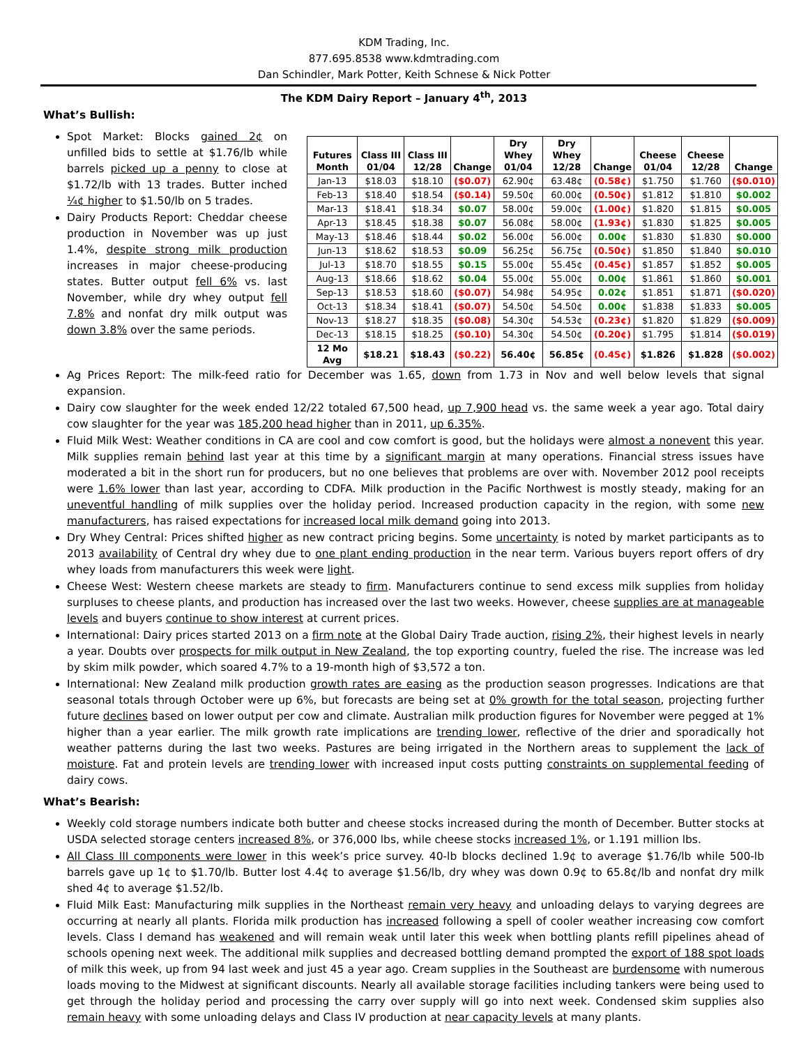KDM Trading, Inc.
877.695.8538 www.kdmtrading.com
Dan Schindler, Mark Potter, Keith Schnese & Nick Potter
The KDM Dairy Report – January 4<sup>th</sup>, 2013
What’s Bullish:
Spot Market: Blocks gained 2¢ on unfilled bids to settle at $1.76/lb while barrels picked up a penny to close at $1.72/lb with 13 trades. Butter inched ¼¢ higher to $1.50/lb on 5 trades.
Dairy Products Report: Cheddar cheese production in November was up just 1.4%, despite strong milk production increases in major cheese-producing states. Butter output fell 6% vs. last November, while dry whey output fell 7.8% and nonfat dry milk output was down 3.8% over the same periods.
| Futures Month | Class III 01/04 | Class III 12/28 | Change | Dry Whey 01/04 | Dry Whey 12/28 | Change | Cheese 01/04 | Cheese 12/28 | Change |
| --- | --- | --- | --- | --- | --- | --- | --- | --- | --- |
| Jan-13 | $18.03 | $18.10 | ($0.07) | 62.90¢ | 63.48¢ | (0.58¢) | $1.750 | $1.760 | ($0.010) |
| Feb-13 | $18.40 | $18.54 | ($0.14) | 59.50¢ | 60.00¢ | (0.50¢) | $1.812 | $1.810 | $0.002 |
| Mar-13 | $18.41 | $18.34 | $0.07 | 58.00¢ | 59.00¢ | (1.00¢) | $1.820 | $1.815 | $0.005 |
| Apr-13 | $18.45 | $18.38 | $0.07 | 56.08¢ | 58.00¢ | (1.93¢) | $1.830 | $1.825 | $0.005 |
| May-13 | $18.46 | $18.44 | $0.02 | 56.00¢ | 56.00¢ | 0.00¢ | $1.830 | $1.830 | $0.000 |
| Jun-13 | $18.62 | $18.53 | $0.09 | 56.25¢ | 56.75¢ | (0.50¢) | $1.850 | $1.840 | $0.010 |
| Jul-13 | $18.70 | $18.55 | $0.15 | 55.00¢ | 55.45¢ | (0.45¢) | $1.857 | $1.852 | $0.005 |
| Aug-13 | $18.66 | $18.62 | $0.04 | 55.00¢ | 55.00¢ | 0.00¢ | $1.861 | $1.860 | $0.001 |
| Sep-13 | $18.53 | $18.60 | ($0.07) | 54.98¢ | 54.95¢ | 0.02¢ | $1.851 | $1.871 | ($0.020) |
| Oct-13 | $18.34 | $18.41 | ($0.07) | 54.50¢ | 54.50¢ | 0.00¢ | $1.838 | $1.833 | $0.005 |
| Nov-13 | $18.27 | $18.35 | ($0.08) | 54.30¢ | 54.53¢ | (0.23¢) | $1.820 | $1.829 | ($0.009) |
| Dec-13 | $18.15 | $18.25 | ($0.10) | 54.30¢ | 54.50¢ | (0.20¢) | $1.795 | $1.814 | ($0.019) |
| 12 Mo Avg | $18.21 | $18.43 | ($0.22) | 56.40¢ | 56.85¢ | (0.45¢) | $1.826 | $1.828 | ($0.002) |
Ag Prices Report: The milk-feed ratio for December was 1.65, down from 1.73 in Nov and well below levels that signal expansion.
Dairy cow slaughter for the week ended 12/22 totaled 67,500 head, up 7,900 head vs. the same week a year ago. Total dairy cow slaughter for the year was 185,200 head higher than in 2011, up 6.35%.
Fluid Milk West: Weather conditions in CA are cool and cow comfort is good, but the holidays were almost a nonevent this year. Milk supplies remain behind last year at this time by a significant margin at many operations. Financial stress issues have moderated a bit in the short run for producers, but no one believes that problems are over with. November 2012 pool receipts were 1.6% lower than last year, according to CDFA. Milk production in the Pacific Northwest is mostly steady, making for an uneventful handling of milk supplies over the holiday period. Increased production capacity in the region, with some new manufacturers, has raised expectations for increased local milk demand going into 2013.
Dry Whey Central: Prices shifted higher as new contract pricing begins. Some uncertainty is noted by market participants as to 2013 availability of Central dry whey due to one plant ending production in the near term. Various buyers report offers of dry whey loads from manufacturers this week were light.
Cheese West: Western cheese markets are steady to firm. Manufacturers continue to send excess milk supplies from holiday surpluses to cheese plants, and production has increased over the last two weeks. However, cheese supplies are at manageable levels and buyers continue to show interest at current prices.
International: Dairy prices started 2013 on a firm note at the Global Dairy Trade auction, rising 2%, their highest levels in nearly a year. Doubts over prospects for milk output in New Zealand, the top exporting country, fueled the rise. The increase was led by skim milk powder, which soared 4.7% to a 19-month high of $3,572 a ton.
International: New Zealand milk production growth rates are easing as the production season progresses. Indications are that seasonal totals through October were up 6%, but forecasts are being set at 0% growth for the total season, projecting further future declines based on lower output per cow and climate. Australian milk production figures for November were pegged at 1% higher than a year earlier. The milk growth rate implications are trending lower, reflective of the drier and sporadically hot weather patterns during the last two weeks. Pastures are being irrigated in the Northern areas to supplement the lack of moisture. Fat and protein levels are trending lower with increased input costs putting constraints on supplemental feeding of dairy cows.
What’s Bearish:
Weekly cold storage numbers indicate both butter and cheese stocks increased during the month of December. Butter stocks at USDA selected storage centers increased 8%, or 376,000 lbs, while cheese stocks increased 1%, or 1.191 million lbs.
All Class III components were lower in this week’s price survey. 40-lb blocks declined 1.9¢ to average $1.76/lb while 500-lb barrels gave up 1¢ to $1.70/lb. Butter lost 4.4¢ to average $1.56/lb, dry whey was down 0.9¢ to 65.8¢/lb and nonfat dry milk shed 4¢ to average $1.52/lb.
Fluid Milk East: Manufacturing milk supplies in the Northeast remain very heavy and unloading delays to varying degrees are occurring at nearly all plants. Florida milk production has increased following a spell of cooler weather increasing cow comfort levels. Class I demand has weakened and will remain weak until later this week when bottling plants refill pipelines ahead of schools opening next week. The additional milk supplies and decreased bottling demand prompted the export of 188 spot loads of milk this week, up from 94 last week and just 45 a year ago. Cream supplies in the Southeast are burdensome with numerous loads moving to the Midwest at significant discounts. Nearly all available storage facilities including tankers were being used to get through the holiday period and processing the carry over supply will go into next week. Condensed skim supplies also remain heavy with some unloading delays and Class IV production at near capacity levels at many plants.